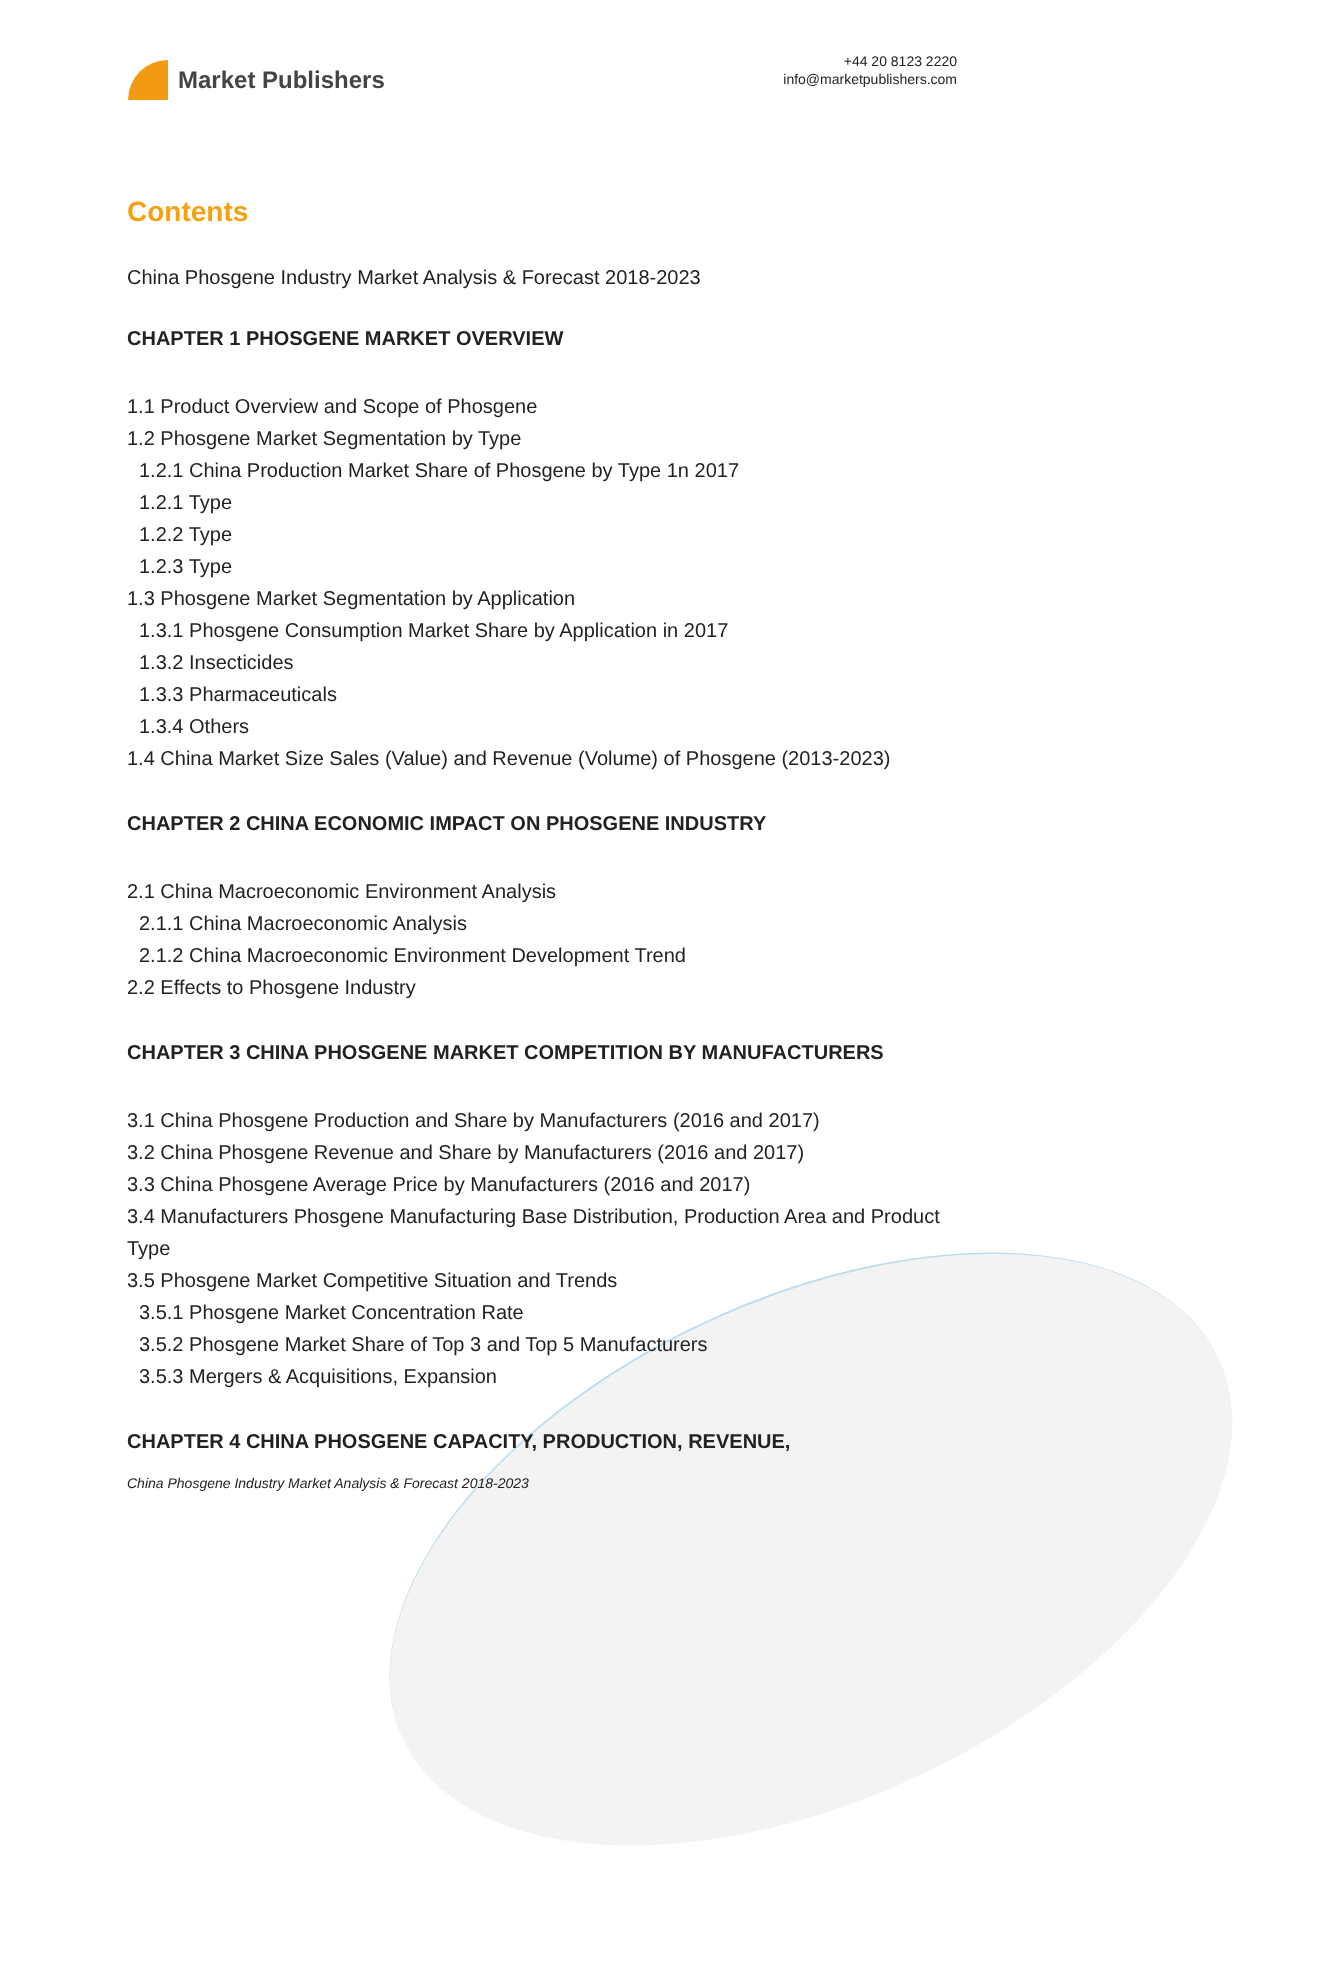Market Publishers
+44 20 8123 2220
info@marketpublishers.com
Contents
China Phosgene Industry Market Analysis & Forecast 2018-2023
CHAPTER 1 PHOSGENE MARKET OVERVIEW
1.1 Product Overview and Scope of Phosgene
1.2 Phosgene Market Segmentation by Type
1.2.1 China Production Market Share of Phosgene by Type 1n 2017
1.2.1 Type
1.2.2 Type
1.2.3 Type
1.3 Phosgene Market Segmentation by Application
1.3.1 Phosgene Consumption Market Share by Application in 2017
1.3.2 Insecticides
1.3.3 Pharmaceuticals
1.3.4 Others
1.4 China Market Size Sales (Value) and Revenue (Volume) of Phosgene (2013-2023)
CHAPTER 2 CHINA ECONOMIC IMPACT ON PHOSGENE INDUSTRY
2.1 China Macroeconomic Environment Analysis
2.1.1 China Macroeconomic Analysis
2.1.2 China Macroeconomic Environment Development Trend
2.2 Effects to Phosgene Industry
CHAPTER 3 CHINA PHOSGENE MARKET COMPETITION BY MANUFACTURERS
3.1 China Phosgene Production and Share by Manufacturers (2016 and 2017)
3.2 China Phosgene Revenue and Share by Manufacturers (2016 and 2017)
3.3 China Phosgene Average Price by Manufacturers (2016 and 2017)
3.4 Manufacturers Phosgene Manufacturing Base Distribution, Production Area and Product Type
3.5 Phosgene Market Competitive Situation and Trends
3.5.1 Phosgene Market Concentration Rate
3.5.2 Phosgene Market Share of Top 3 and Top 5 Manufacturers
3.5.3 Mergers & Acquisitions, Expansion
CHAPTER 4 CHINA PHOSGENE CAPACITY, PRODUCTION, REVENUE,
China Phosgene Industry Market Analysis & Forecast 2018-2023